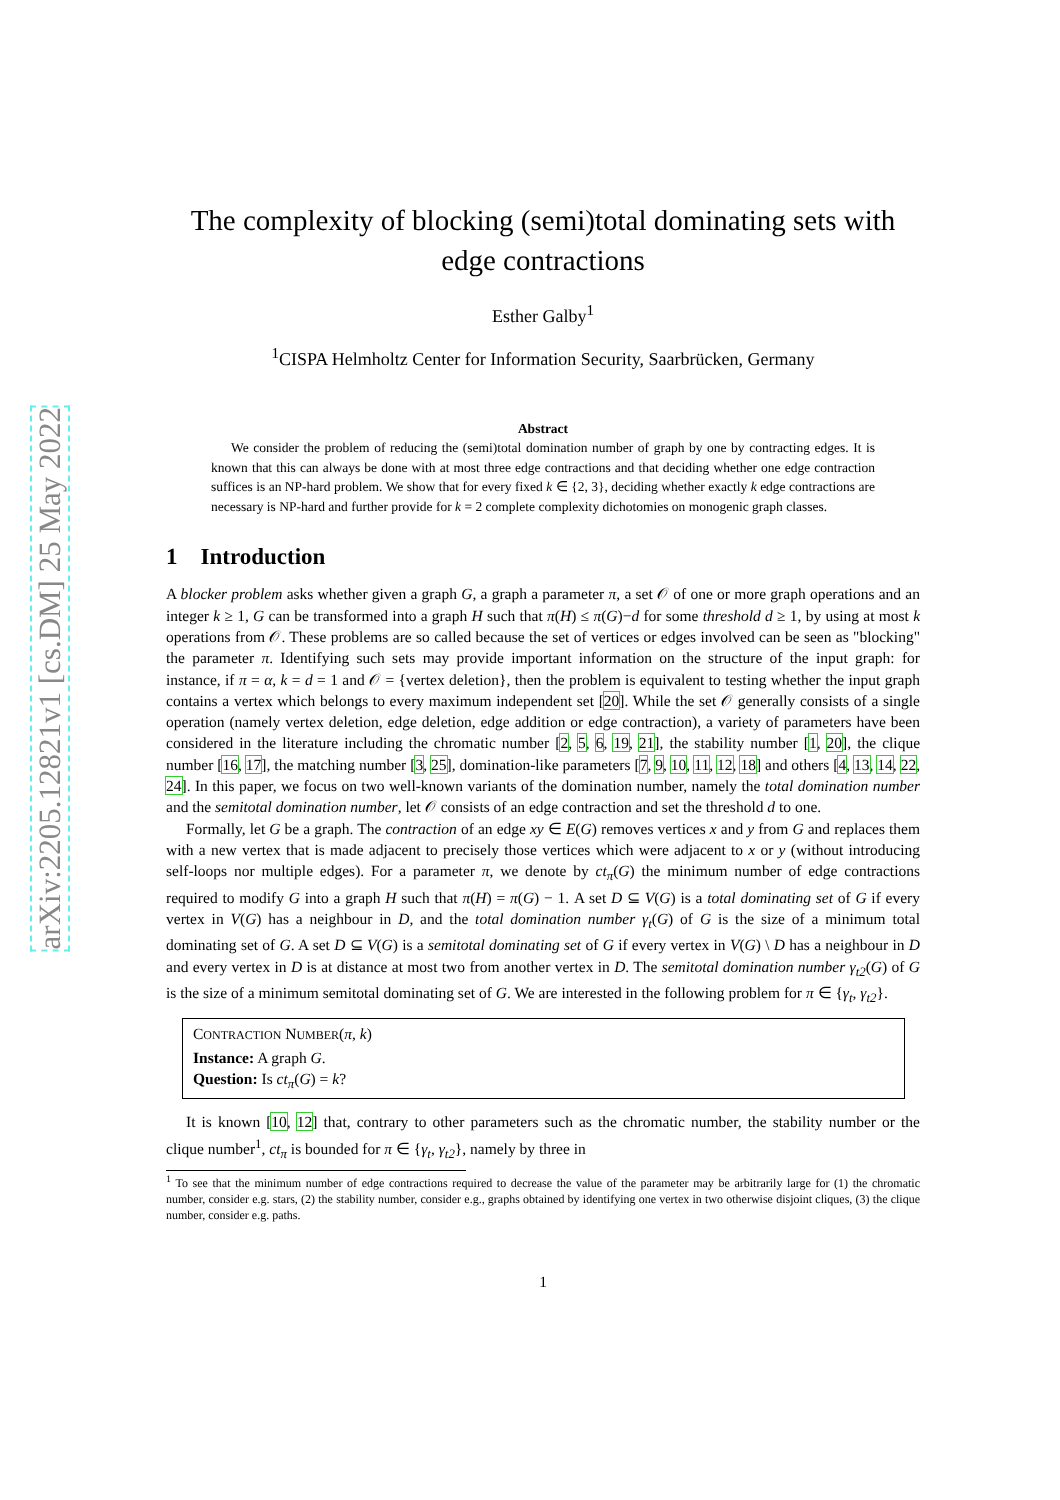arXiv:2205.12821v1 [cs.DM] 25 May 2022
The complexity of blocking (semi)total dominating sets with edge contractions
Esther Galby<sup>1</sup>
<sup>1</sup> CISPA Helmholtz Center for Information Security, Saarbrücken, Germany
Abstract
We consider the problem of reducing the (semi)total domination number of graph by one by contracting edges. It is known that this can always be done with at most three edge contractions and that deciding whether one edge contraction suffices is an NP-hard problem. We show that for every fixed k ∈ {2, 3}, deciding whether exactly k edge contractions are necessary is NP-hard and further provide for k = 2 complete complexity dichotomies on monogenic graph classes.
1 Introduction
A blocker problem asks whether given a graph G, a graph a parameter π, a set 𝒪 of one or more graph operations and an integer k ≥ 1, G can be transformed into a graph H such that π(H) ≤ π(G)−d for some threshold d ≥ 1, by using at most k operations from 𝒪. These problems are so called because the set of vertices or edges involved can be seen as "blocking" the parameter π. Identifying such sets may provide important information on the structure of the input graph: for instance, if π = α, k = d = 1 and 𝒪 = {vertex deletion}, then the problem is equivalent to testing whether the input graph contains a vertex which belongs to every maximum independent set [20]. While the set 𝒪 generally consists of a single operation (namely vertex deletion, edge deletion, edge addition or edge contraction), a variety of parameters have been considered in the literature including the chromatic number [2, 5, 6, 19, 21], the stability number [1, 20], the clique number [16, 17], the matching number [3, 25], domination-like parameters [7, 9, 10, 11, 12, 18] and others [4, 13, 14, 22, 24]. In this paper, we focus on two well-known variants of the domination number, namely the total domination number and the semitotal domination number, let 𝒪 consists of an edge contraction and set the threshold d to one.
Formally, let G be a graph. The contraction of an edge xy ∈ E(G) removes vertices x and y from G and replaces them with a new vertex that is made adjacent to precisely those vertices which were adjacent to x or y (without introducing self-loops nor multiple edges). For a parameter π, we denote by ct<sub>π</sub>(G) the minimum number of edge contractions required to modify G into a graph H such that π(H) = π(G) − 1. A set D ⊆ V(G) is a total dominating set of G if every vertex in V(G) has a neighbour in D, and the total domination number γ<sub>t</sub>(G) of G is the size of a minimum total dominating set of G. A set D ⊆ V(G) is a semitotal dominating set of G if every vertex in V(G) \ D has a neighbour in D and every vertex in D is at distance at most two from another vertex in D. The semitotal domination number γ<sub>t2</sub>(G) of G is the size of a minimum semitotal dominating set of G. We are interested in the following problem for π ∈ {γ<sub>t</sub>, γ<sub>t2</sub>}.
CONTRACTION NUMBER(π, k)
Instance: A graph G.
Question: Is ct<sub>π</sub>(G) = k?
It is known [10, 12] that, contrary to other parameters such as the chromatic number, the stability number or the clique number<sup>1</sup>, ct<sub>π</sub> is bounded for π ∈ {γ<sub>t</sub>, γ<sub>t2</sub>}, namely by three in
<sup>1</sup> To see that the minimum number of edge contractions required to decrease the value of the parameter may be arbitrarily large for (1) the chromatic number, consider e.g. stars, (2) the stability number, consider e.g., graphs obtained by identifying one vertex in two otherwise disjoint cliques, (3) the clique number, consider e.g. paths.
1